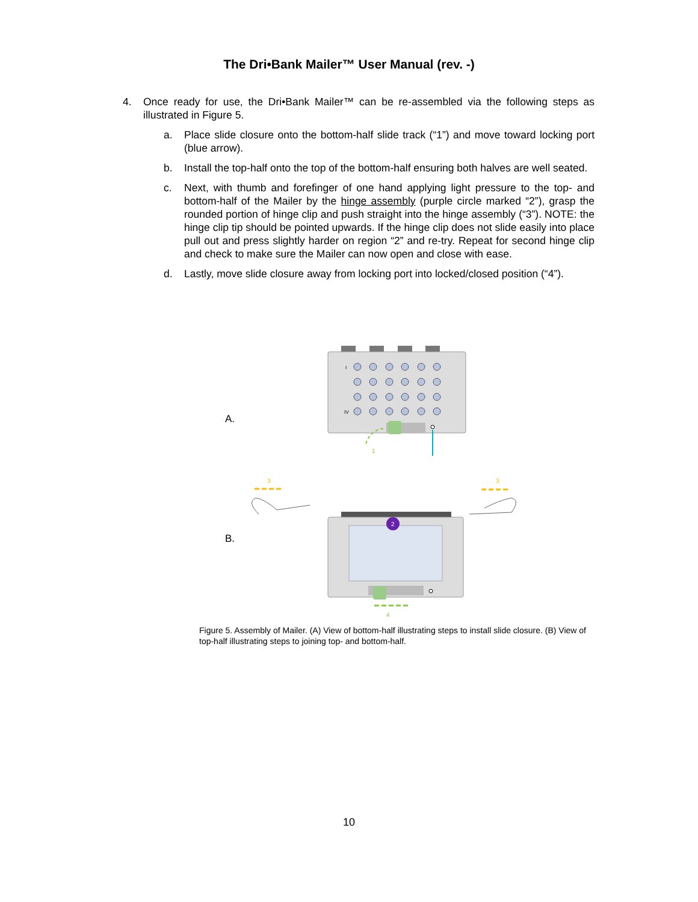The Dri•Bank Mailer™ User Manual (rev. -)
4. Once ready for use, the Dri•Bank Mailer™ can be re-assembled via the following steps as illustrated in Figure 5.
a. Place slide closure onto the bottom-half slide track (“1”) and move toward locking port (blue arrow).
b. Install the top-half onto the top of the bottom-half ensuring both halves are well seated.
c. Next, with thumb and forefinger of one hand applying light pressure to the top- and bottom-half of the Mailer by the hinge assembly (purple circle marked “2”), grasp the rounded portion of hinge clip and push straight into the hinge assembly (“3”). NOTE: the hinge clip tip should be pointed upwards. If the hinge clip does not slide easily into place pull out and press slightly harder on region “2” and re-try. Repeat for second hinge clip and check to make sure the Mailer can now open and close with ease.
d. Lastly, move slide closure away from locking port into locked/closed position (“4”).
A.
B.
I
IV
1
3
3
2
4
Figure 5. Assembly of Mailer. (A) View of bottom-half illustrating steps to install slide closure. (B) View of top-half illustrating steps to joining top- and bottom-half.
10